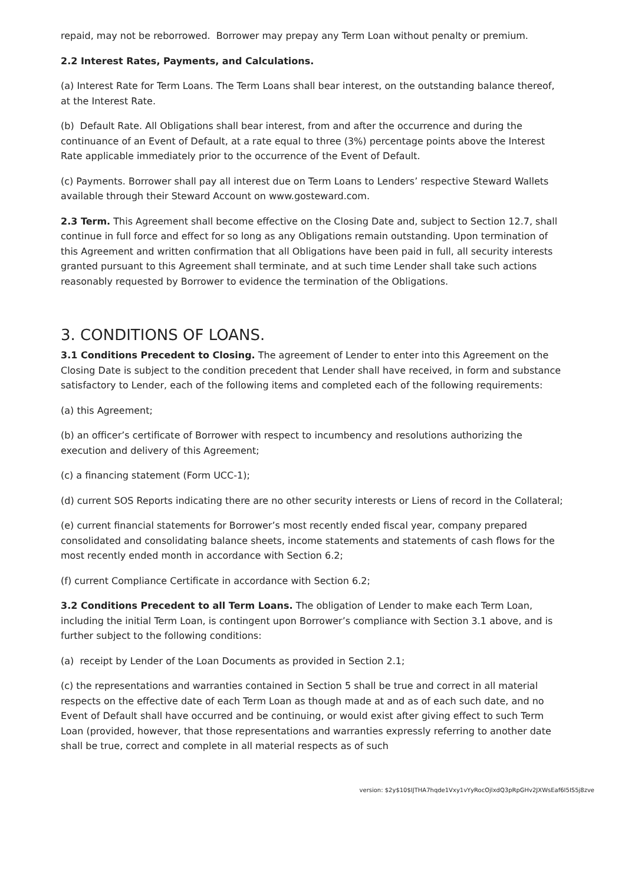repaid, may not be reborrowed. Borrower may prepay any Term Loan without penalty or premium.
2.2 Interest Rates, Payments, and Calculations.
(a) Interest Rate for Term Loans. The Term Loans shall bear interest, on the outstanding balance thereof, at the Interest Rate.
(b) Default Rate. All Obligations shall bear interest, from and after the occurrence and during the continuance of an Event of Default, at a rate equal to three (3%) percentage points above the Interest Rate applicable immediately prior to the occurrence of the Event of Default.
(c) Payments. Borrower shall pay all interest due on Term Loans to Lenders’ respective Steward Wallets available through their Steward Account on www.gosteward.com.
2.3 Term. This Agreement shall become effective on the Closing Date and, subject to Section 12.7, shall continue in full force and effect for so long as any Obligations remain outstanding. Upon termination of this Agreement and written confirmation that all Obligations have been paid in full, all security interests granted pursuant to this Agreement shall terminate, and at such time Lender shall take such actions reasonably requested by Borrower to evidence the termination of the Obligations.
3. CONDITIONS OF LOANS.
3.1 Conditions Precedent to Closing. The agreement of Lender to enter into this Agreement on the Closing Date is subject to the condition precedent that Lender shall have received, in form and substance satisfactory to Lender, each of the following items and completed each of the following requirements:
(a) this Agreement;
(b) an officer’s certificate of Borrower with respect to incumbency and resolutions authorizing the execution and delivery of this Agreement;
(c) a financing statement (Form UCC-1);
(d) current SOS Reports indicating there are no other security interests or Liens of record in the Collateral;
(e) current financial statements for Borrower’s most recently ended fiscal year, company prepared consolidated and consolidating balance sheets, income statements and statements of cash flows for the most recently ended month in accordance with Section 6.2;
(f) current Compliance Certificate in accordance with Section 6.2;
3.2 Conditions Precedent to all Term Loans. The obligation of Lender to make each Term Loan, including the initial Term Loan, is contingent upon Borrower’s compliance with Section 3.1 above, and is further subject to the following conditions:
(a) receipt by Lender of the Loan Documents as provided in Section 2.1;
(c) the representations and warranties contained in Section 5 shall be true and correct in all material respects on the effective date of each Term Loan as though made at and as of each such date, and no Event of Default shall have occurred and be continuing, or would exist after giving effect to such Term Loan (provided, however, that those representations and warranties expressly referring to another date shall be true, correct and complete in all material respects as of such
version: $2y$10$IJTHA7hqde1Vxy1vYyRocOjlxdQ3pRpGHv2JXWsEaf6I5IS5j8zve